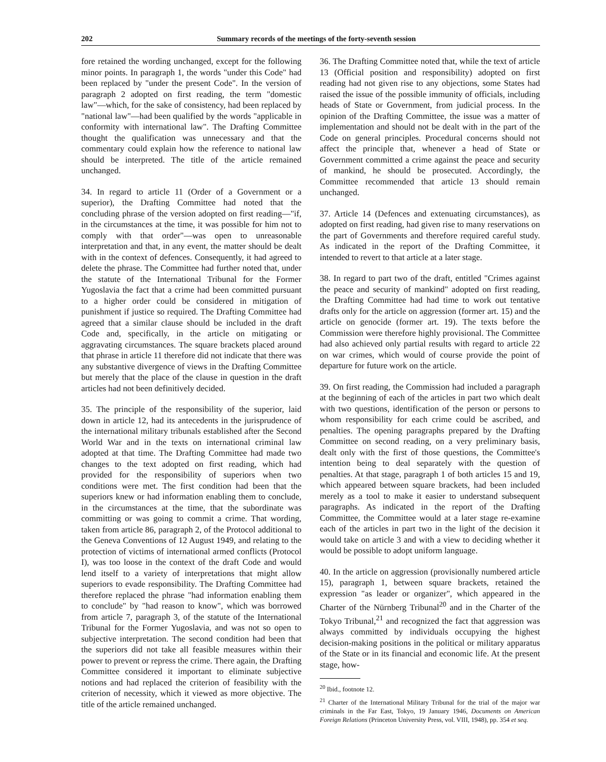202 Summary records of the meetings of the forty-seventh session
fore retained the wording unchanged, except for the following minor points. In paragraph 1, the words "under this Code" had been replaced by "under the present Code". In the version of paragraph 2 adopted on first reading, the term "domestic law"—which, for the sake of consistency, had been replaced by "national law"—had been qualified by the words "applicable in conformity with international law". The Drafting Committee thought the qualification was unnecessary and that the commentary could explain how the reference to national law should be interpreted. The title of the article remained unchanged.
34. In regard to article 11 (Order of a Government or a superior), the Drafting Committee had noted that the concluding phrase of the version adopted on first reading—"if, in the circumstances at the time, it was possible for him not to comply with that order"—was open to unreasonable interpretation and that, in any event, the matter should be dealt with in the context of defences. Consequently, it had agreed to delete the phrase. The Committee had further noted that, under the statute of the International Tribunal for the Former Yugoslavia the fact that a crime had been committed pursuant to a higher order could be considered in mitigation of punishment if justice so required. The Drafting Committee had agreed that a similar clause should be included in the draft Code and, specifically, in the article on mitigating or aggravating circumstances. The square brackets placed around that phrase in article 11 therefore did not indicate that there was any substantive divergence of views in the Drafting Committee but merely that the place of the clause in question in the draft articles had not been definitively decided.
35. The principle of the responsibility of the superior, laid down in article 12, had its antecedents in the jurisprudence of the international military tribunals established after the Second World War and in the texts on international criminal law adopted at that time. The Drafting Committee had made two changes to the text adopted on first reading, which had provided for the responsibility of superiors when two conditions were met. The first condition had been that the superiors knew or had information enabling them to conclude, in the circumstances at the time, that the subordinate was committing or was going to commit a crime. That wording, taken from article 86, paragraph 2, of the Protocol additional to the Geneva Conventions of 12 August 1949, and relating to the protection of victims of international armed conflicts (Protocol I), was too loose in the context of the draft Code and would lend itself to a variety of interpretations that might allow superiors to evade responsibility. The Drafting Committee had therefore replaced the phrase "had information enabling them to conclude" by "had reason to know", which was borrowed from article 7, paragraph 3, of the statute of the International Tribunal for the Former Yugoslavia, and was not so open to subjective interpretation. The second condition had been that the superiors did not take all feasible measures within their power to prevent or repress the crime. There again, the Drafting Committee considered it important to eliminate subjective notions and had replaced the criterion of feasibility with the criterion of necessity, which it viewed as more objective. The title of the article remained unchanged.
36. The Drafting Committee noted that, while the text of article 13 (Official position and responsibility) adopted on first reading had not given rise to any objections, some States had raised the issue of the possible immunity of officials, including heads of State or Government, from judicial process. In the opinion of the Drafting Committee, the issue was a matter of implementation and should not be dealt with in the part of the Code on general principles. Procedural concerns should not affect the principle that, whenever a head of State or Government committed a crime against the peace and security of mankind, he should be prosecuted. Accordingly, the Committee recommended that article 13 should remain unchanged.
37. Article 14 (Defences and extenuating circumstances), as adopted on first reading, had given rise to many reservations on the part of Governments and therefore required careful study. As indicated in the report of the Drafting Committee, it intended to revert to that article at a later stage.
38. In regard to part two of the draft, entitled "Crimes against the peace and security of mankind" adopted on first reading, the Drafting Committee had had time to work out tentative drafts only for the article on aggression (former art. 15) and the article on genocide (former art. 19). The texts before the Commission were therefore highly provisional. The Committee had also achieved only partial results with regard to article 22 on war crimes, which would of course provide the point of departure for future work on the article.
39. On first reading, the Commission had included a paragraph at the beginning of each of the articles in part two which dealt with two questions, identification of the person or persons to whom responsibility for each crime could be ascribed, and penalties. The opening paragraphs prepared by the Drafting Committee on second reading, on a very preliminary basis, dealt only with the first of those questions, the Committee's intention being to deal separately with the question of penalties. At that stage, paragraph 1 of both articles 15 and 19, which appeared between square brackets, had been included merely as a tool to make it easier to understand subsequent paragraphs. As indicated in the report of the Drafting Committee, the Committee would at a later stage re-examine each of the articles in part two in the light of the decision it would take on article 3 and with a view to deciding whether it would be possible to adopt uniform language.
40. In the article on aggression (provisionally numbered article 15), paragraph 1, between square brackets, retained the expression "as leader or organizer", which appeared in the Charter of the Nürnberg Tribunal<sup>20</sup> and in the Charter of the Tokyo Tribunal,<sup>21</sup> and recognized the fact that aggression was always committed by individuals occupying the highest decision-making positions in the political or military apparatus of the State or in its financial and economic life. At the present stage, how-
<sup>20</sup> Ibid., footnote 12.
<sup>21</sup> Charter of the International Military Tribunal for the trial of the major war criminals in the Far East, Tokyo, 19 January 1946, Documents on American Foreign Relations (Princeton University Press, vol. VIII, 1948), pp. 354 et seq.